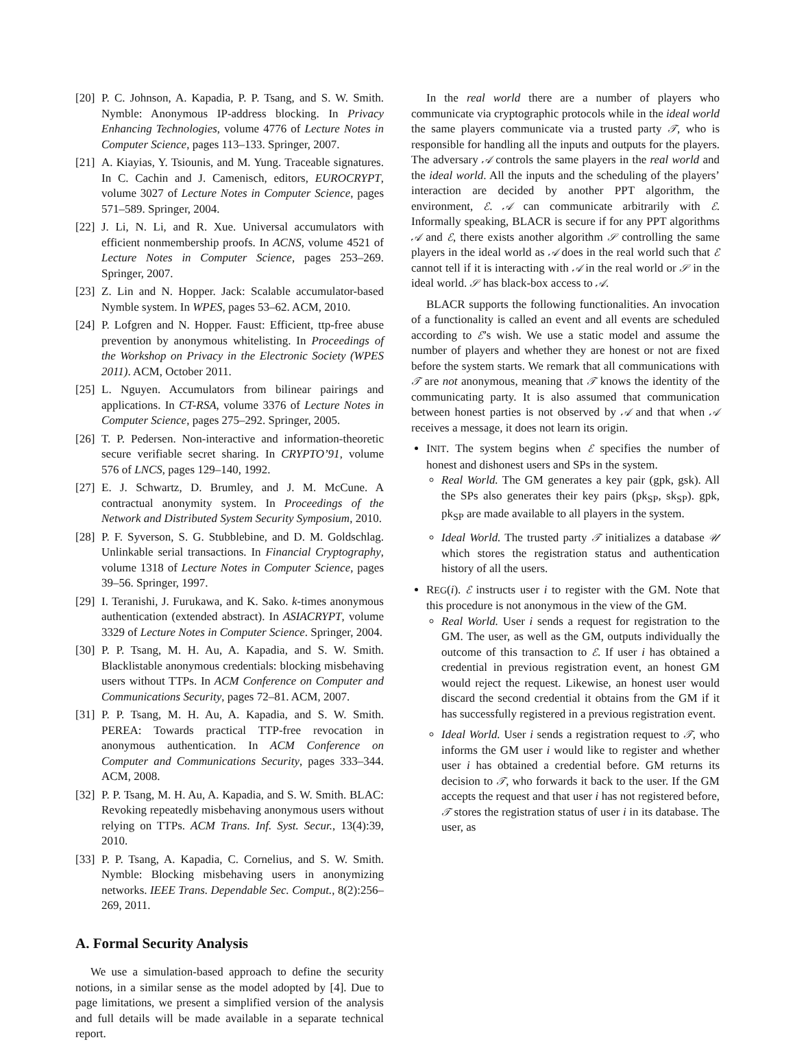[20] P. C. Johnson, A. Kapadia, P. P. Tsang, and S. W. Smith. Nymble: Anonymous IP-address blocking. In Privacy Enhancing Technologies, volume 4776 of Lecture Notes in Computer Science, pages 113–133. Springer, 2007.
[21] A. Kiayias, Y. Tsiounis, and M. Yung. Traceable signatures. In C. Cachin and J. Camenisch, editors, EUROCRYPT, volume 3027 of Lecture Notes in Computer Science, pages 571–589. Springer, 2004.
[22] J. Li, N. Li, and R. Xue. Universal accumulators with efficient nonmembership proofs. In ACNS, volume 4521 of Lecture Notes in Computer Science, pages 253–269. Springer, 2007.
[23] Z. Lin and N. Hopper. Jack: Scalable accumulator-based Nymble system. In WPES, pages 53–62. ACM, 2010.
[24] P. Lofgren and N. Hopper. Faust: Efficient, ttp-free abuse prevention by anonymous whitelisting. In Proceedings of the Workshop on Privacy in the Electronic Society (WPES 2011). ACM, October 2011.
[25] L. Nguyen. Accumulators from bilinear pairings and applications. In CT-RSA, volume 3376 of Lecture Notes in Computer Science, pages 275–292. Springer, 2005.
[26] T. P. Pedersen. Non-interactive and information-theoretic secure verifiable secret sharing. In CRYPTO’91, volume 576 of LNCS, pages 129–140, 1992.
[27] E. J. Schwartz, D. Brumley, and J. M. McCune. A contractual anonymity system. In Proceedings of the Network and Distributed System Security Symposium, 2010.
[28] P. F. Syverson, S. G. Stubblebine, and D. M. Goldschlag. Unlinkable serial transactions. In Financial Cryptography, volume 1318 of Lecture Notes in Computer Science, pages 39–56. Springer, 1997.
[29] I. Teranishi, J. Furukawa, and K. Sako. k-times anonymous authentication (extended abstract). In ASIACRYPT, volume 3329 of Lecture Notes in Computer Science. Springer, 2004.
[30] P. P. Tsang, M. H. Au, A. Kapadia, and S. W. Smith. Blacklistable anonymous credentials: blocking misbehaving users without TTPs. In ACM Conference on Computer and Communications Security, pages 72–81. ACM, 2007.
[31] P. P. Tsang, M. H. Au, A. Kapadia, and S. W. Smith. PEREA: Towards practical TTP-free revocation in anonymous authentication. In ACM Conference on Computer and Communications Security, pages 333–344. ACM, 2008.
[32] P. P. Tsang, M. H. Au, A. Kapadia, and S. W. Smith. BLAC: Revoking repeatedly misbehaving anonymous users without relying on TTPs. ACM Trans. Inf. Syst. Secur., 13(4):39, 2010.
[33] P. P. Tsang, A. Kapadia, C. Cornelius, and S. W. Smith. Nymble: Blocking misbehaving users in anonymizing networks. IEEE Trans. Dependable Sec. Comput., 8(2):256–269, 2011.
A. Formal Security Analysis
We use a simulation-based approach to define the security notions, in a similar sense as the model adopted by [4]. Due to page limitations, we present a simplified version of the analysis and full details will be made available in a separate technical report.
In the real world there are a number of players who communicate via cryptographic protocols while in the ideal world the same players communicate via a trusted party 𝒯, who is responsible for handling all the inputs and outputs for the players. The adversary 𝒜 controls the same players in the real world and the ideal world. All the inputs and the scheduling of the players’ interaction are decided by another PPT algorithm, the environment, ℰ. 𝒜 can communicate arbitrarily with ℰ. Informally speaking, BLACR is secure if for any PPT algorithms 𝒜 and ℰ, there exists another algorithm 𝒮 controlling the same players in the ideal world as 𝒜 does in the real world such that ℰ cannot tell if it is interacting with 𝒜 in the real world or 𝒮 in the ideal world. 𝒮 has black-box access to 𝒜.
BLACR supports the following functionalities. An invocation of a functionality is called an event and all events are scheduled according to ℰ’s wish. We use a static model and assume the number of players and whether they are honest or not are fixed before the system starts. We remark that all communications with 𝒯 are not anonymous, meaning that 𝒯 knows the identity of the communicating party. It is also assumed that communication between honest parties is not observed by 𝒜 and that when 𝒜 receives a message, it does not learn its origin.
INIT. The system begins when ℰ specifies the number of honest and dishonest users and SPs in the system.
Real World. The GM generates a key pair (gpk, gsk). All the SPs also generates their key pairs (pk<sub>SP</sub>, sk<sub>SP</sub>). gpk, pk<sub>SP</sub> are made available to all players in the system.
Ideal World. The trusted party 𝒯 initializes a database 𝒰 which stores the registration status and authentication history of all the users.
REG(i). ℰ instructs user i to register with the GM. Note that this procedure is not anonymous in the view of the GM.
Real World. User i sends a request for registration to the GM. The user, as well as the GM, outputs individually the outcome of this transaction to ℰ. If user i has obtained a credential in previous registration event, an honest GM would reject the request. Likewise, an honest user would discard the second credential it obtains from the GM if it has successfully registered in a previous registration event.
Ideal World. User i sends a registration request to 𝒯, who informs the GM user i would like to register and whether user i has obtained a credential before. GM returns its decision to 𝒯, who forwards it back to the user. If the GM accepts the request and that user i has not registered before, 𝒯 stores the registration status of user i in its database. The user, as